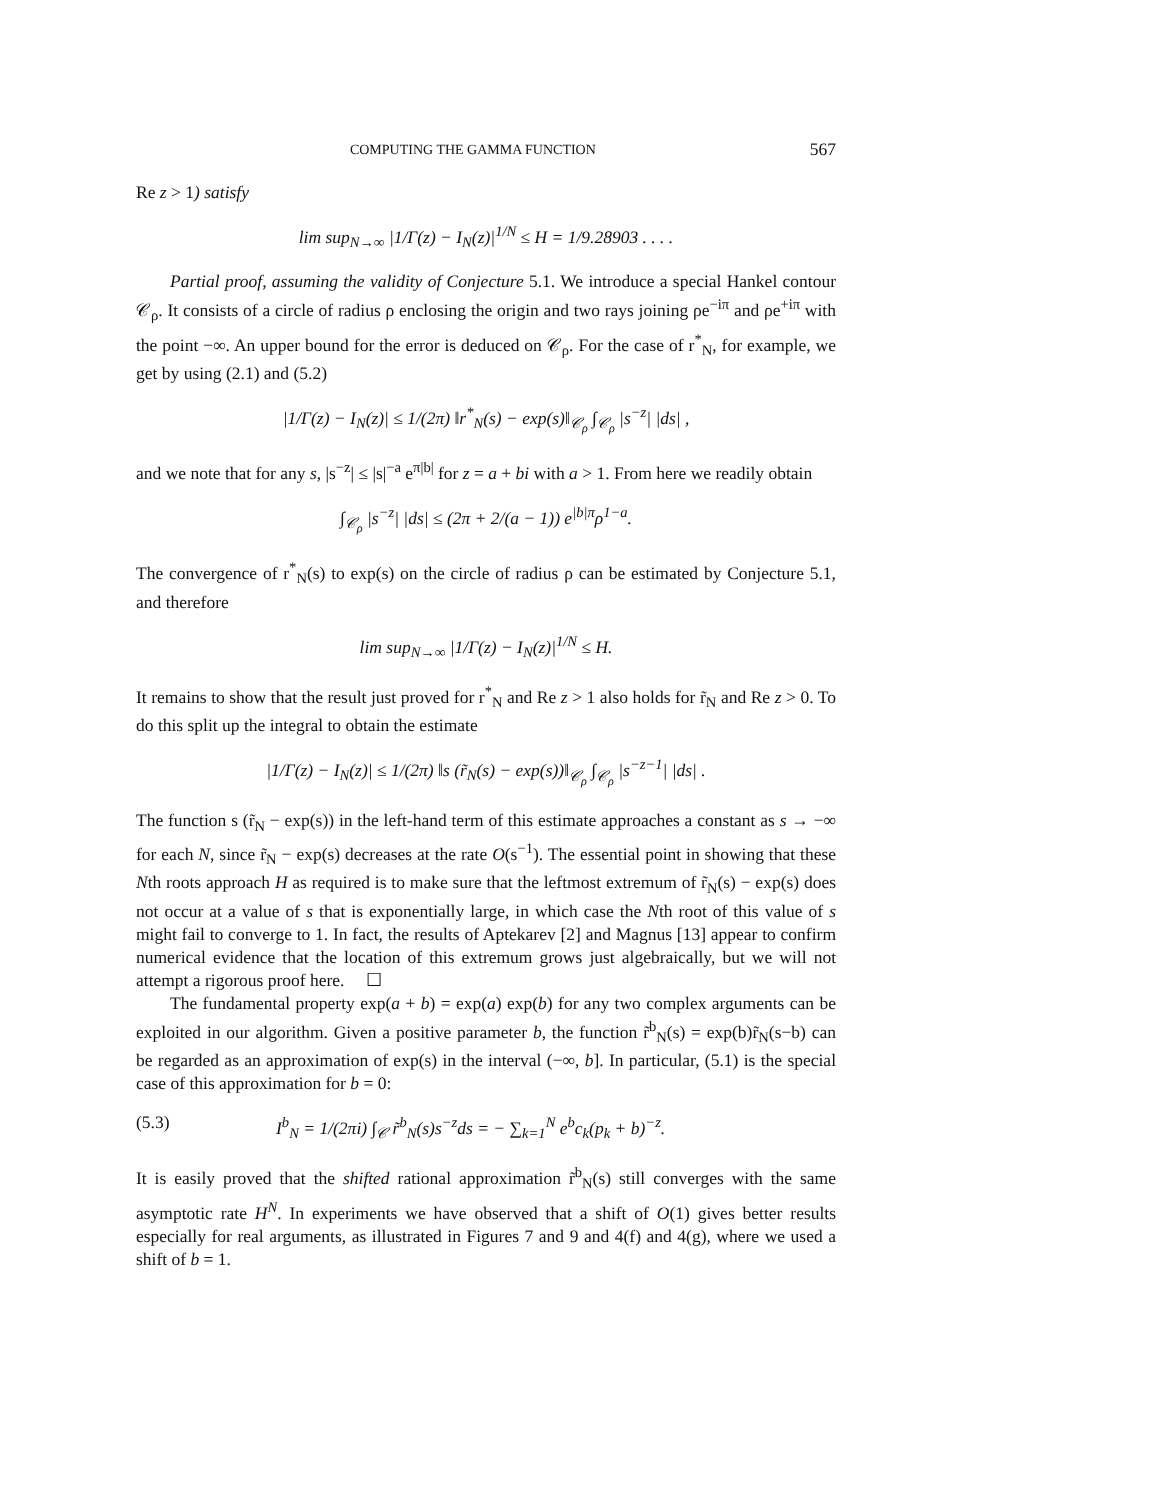COMPUTING THE GAMMA FUNCTION 567
Re z > 1) satisfy
lim sup<sub>N→∞</sub> |1/Γ(z) − I<sub>N</sub>(z)|<sup>1/N</sup> ≤ H = 1/9.28903 . . . .
Partial proof, assuming the validity of Conjecture 5.1. We introduce a special Hankel contour 𝒞<sub>ρ</sub>. It consists of a circle of radius ρ enclosing the origin and two rays joining ρe<sup>−iπ</sup> and ρe<sup>+iπ</sup> with the point −∞. An upper bound for the error is deduced on 𝒞<sub>ρ</sub>. For the case of r<sup>*</sup><sub>N</sub>, for example, we get by using (2.1) and (5.2)
|1/Γ(z) − I<sub>N</sub>(z)| ≤ 1/(2π) ‖r<sup>*</sup><sub>N</sub>(s) − exp(s)‖<sub>𝒞<sub>ρ</sub></sub> ∫<sub>𝒞<sub>ρ</sub></sub> |s<sup>−z</sup>| |ds| ,
and we note that for any s, |s<sup>−z</sup>| ≤ |s|<sup>−a</sup> e<sup>π|b|</sup> for z = a + bi with a > 1. From here we readily obtain
∫<sub>𝒞<sub>ρ</sub></sub> |s<sup>−z</sup>| |ds| ≤ (2π + 2/(a − 1)) e<sup>|b|π</sup>ρ<sup>1−a</sup>.
The convergence of r<sup>*</sup><sub>N</sub>(s) to exp(s) on the circle of radius ρ can be estimated by Conjecture 5.1, and therefore
lim sup<sub>N→∞</sub> |1/Γ(z) − I<sub>N</sub>(z)|<sup>1/N</sup> ≤ H.
It remains to show that the result just proved for r<sup>*</sup><sub>N</sub> and Re z > 1 also holds for r̃<sub>N</sub> and Re z > 0. To do this split up the integral to obtain the estimate
|1/Γ(z) − I<sub>N</sub>(z)| ≤ 1/(2π) ‖s (r̃<sub>N</sub>(s) − exp(s))‖<sub>𝒞<sub>ρ</sub></sub> ∫<sub>𝒞<sub>ρ</sub></sub> |s<sup>−z−1</sup>| |ds| .
The function s (r̃<sub>N</sub> − exp(s)) in the left-hand term of this estimate approaches a constant as s → −∞ for each N, since r̃<sub>N</sub> − exp(s) decreases at the rate O(s<sup>−1</sup>). The essential point in showing that these Nth roots approach H as required is to make sure that the leftmost extremum of r̃<sub>N</sub>(s) − exp(s) does not occur at a value of s that is exponentially large, in which case the Nth root of this value of s might fail to converge to 1. In fact, the results of Aptekarev [2] and Magnus [13] appear to confirm numerical evidence that the location of this extremum grows just algebraically, but we will not attempt a rigorous proof here. ☐
The fundamental property exp(a + b) = exp(a) exp(b) for any two complex arguments can be exploited in our algorithm. Given a positive parameter b, the function r̃<sup>b</sup><sub>N</sub>(s) = exp(b)r̃<sub>N</sub>(s−b) can be regarded as an approximation of exp(s) in the interval (−∞, b]. In particular, (5.1) is the special case of this approximation for b = 0:
(5.3) I<sup>b</sup><sub>N</sub> = 1/(2πi) ∫<sub>𝒞</sub> r̃<sup>b</sup><sub>N</sub>(s)s<sup>−z</sup>ds = − ∑<sub>k=1</sub><sup>N</sup> e<sup>b</sup>c<sub>k</sub>(p<sub>k</sub> + b)<sup>−z</sup>.
It is easily proved that the shifted rational approximation r̃<sup>b</sup><sub>N</sub>(s) still converges with the same asymptotic rate H<sup>N</sup>. In experiments we have observed that a shift of O(1) gives better results especially for real arguments, as illustrated in Figures 7 and 9 and 4(f) and 4(g), where we used a shift of b = 1.